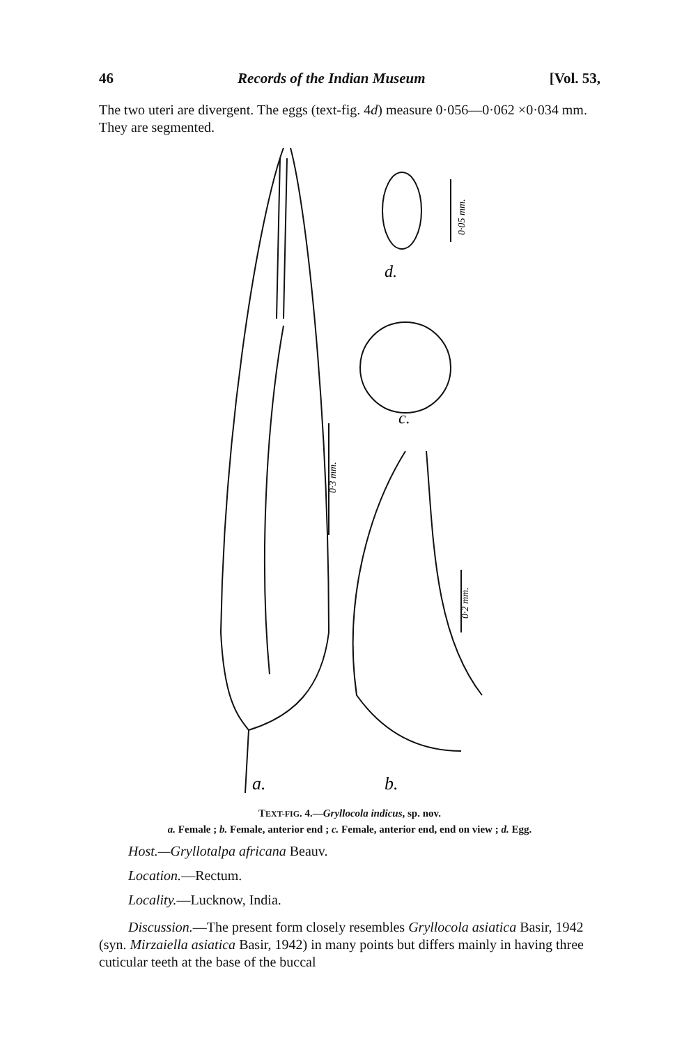46 Records of the Indian Museum [Vol. 53,
The two uteri are divergent. The eggs (text-fig. 4d) measure 0·056—0·062 ×0·034 mm. They are segmented.
0·3 mm.
0·05 mm.
0·2 mm.
d.
c.
a.
b.
TEXT-FIG. 4.—Gryllocola indicus, sp. nov.
a. Female ; b. Female, anterior end ; c. Female, anterior end, end on view ; d. Egg.
Host.—Gryllotalpa africana Beauv.
Location.—Rectum.
Locality.—Lucknow, India.
Discussion.—The present form closely resembles Gryllocola asiatica Basir, 1942 (syn. Mirzaiella asiatica Basir, 1942) in many points but differs mainly in having three cuticular teeth at the base of the buccal